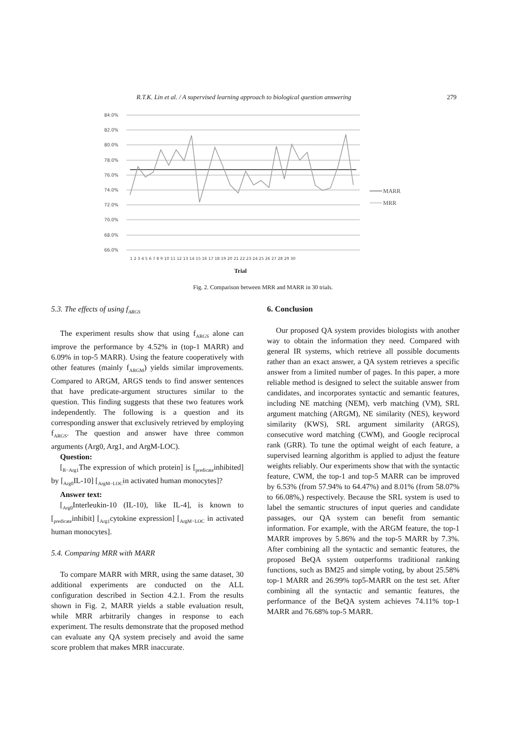R.T.K. Lin et al. / A supervised learning approach to biological question answering 279
84.0%
82.0%
80.0%
78.0%
76.0%
74.0%
72.0%
70.0%
68.0%
66.0%
1 2 3 4 5 6 7 8 9 10 11 12 13 14 15 16 17 18 19 20 21 22 23 24 25 26 27 28 29 30
Trial
MARR
MRR
Fig. 2. Comparison between MRR and MARR in 30 trials.
5.3. The effects of using f<sub>ARGS</sub>
The experiment results show that using f<sub>ARGS</sub> alone can improve the performance by 4.52% in (top-1 MARR) and 6.09% in top-5 MARR). Using the feature cooperatively with other features (mainly f<sub>ARGM</sub>) yields similar improvements. Compared to ARGM, ARGS tends to find answer sentences that have predicate-argument structures similar to the question. This finding suggests that these two features work independently. The following is a question and its corresponding answer that exclusively retrieved by employing f<sub>ARGS</sub>. The question and answer have three common arguments (Arg0, Arg1, and ArgM-LOC).
Question:
[<sub>R−Arg1</sub>The expression of which protein] is [<sub>predicate</sub>inhibited] by [<sub>Arg0</sub>IL-10] [<sub>ArgM−LOC</sub>in activated human monocytes]?
Answer text:
[<sub>Arg0</sub>Interleukin-10 (IL-10), like IL-4], is known to [<sub>predicate</sub>inhibit] [<sub>Arg1</sub>cytokine expression] [<sub>ArgM−LOC</sub> in activated human monocytes].
5.4. Comparing MRR with MARR
To compare MARR with MRR, using the same dataset, 30 additional experiments are conducted on the ALL configuration described in Section 4.2.1. From the results shown in Fig. 2, MARR yields a stable evaluation result, while MRR arbitrarily changes in response to each experiment. The results demonstrate that the proposed method can evaluate any QA system precisely and avoid the same score problem that makes MRR inaccurate.
6. Conclusion
Our proposed QA system provides biologists with another way to obtain the information they need. Compared with general IR systems, which retrieve all possible documents rather than an exact answer, a QA system retrieves a specific answer from a limited number of pages. In this paper, a more reliable method is designed to select the suitable answer from candidates, and incorporates syntactic and semantic features, including NE matching (NEM), verb matching (VM), SRL argument matching (ARGM), NE similarity (NES), keyword similarity (KWS), SRL argument similarity (ARGS), consecutive word matching (CWM), and Google reciprocal rank (GRR). To tune the optimal weight of each feature, a supervised learning algorithm is applied to adjust the feature weights reliably. Our experiments show that with the syntactic feature, CWM, the top-1 and top-5 MARR can be improved by 6.53% (from 57.94% to 64.47%) and 8.01% (from 58.07% to 66.08%,) respectively. Because the SRL system is used to label the semantic structures of input queries and candidate passages, our QA system can benefit from semantic information. For example, with the ARGM feature, the top-1 MARR improves by 5.86% and the top-5 MARR by 7.3%. After combining all the syntactic and semantic features, the proposed BeQA system outperforms traditional ranking functions, such as BM25 and simple voting, by about 25.58% top-1 MARR and 26.99% top5-MARR on the test set. After combining all the syntactic and semantic features, the performance of the BeQA system achieves 74.11% top-1 MARR and 76.68% top-5 MARR.